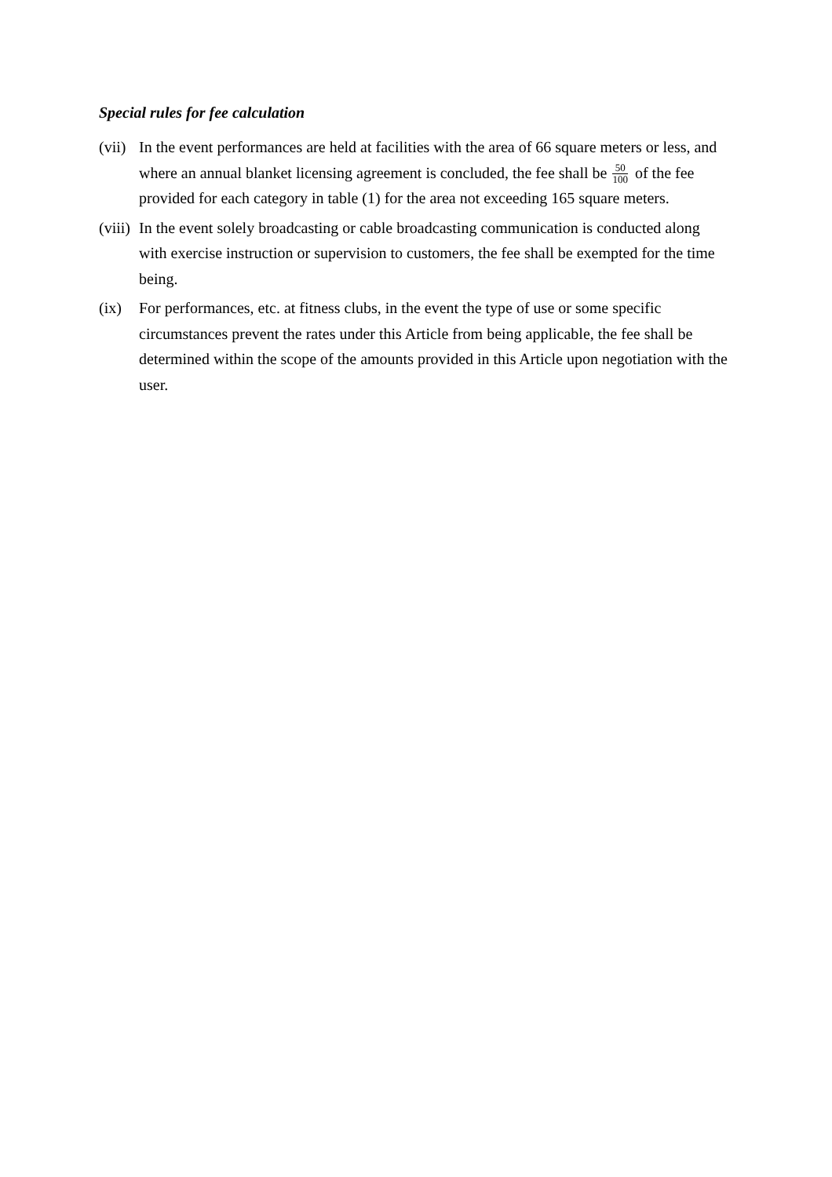Special rules for fee calculation
(vii)
In the event performances are held at facilities with the area of 66 square meters or less, and where an annual blanket licensing agreement is concluded, the fee shall be 50 100 of the fee provided for each category in table (1) for the area not exceeding 165 square meters.
(viii)
In the event solely broadcasting or cable broadcasting communication is conducted along with exercise instruction or supervision to customers, the fee shall be exempted for the time being.
(ix) For performances, etc. at fitness clubs, in the event the type of use or some specific circumstances prevent the rates under this Article from being applicable, the fee shall be determined within the scope of the amounts provided in this Article upon negotiation with the user.